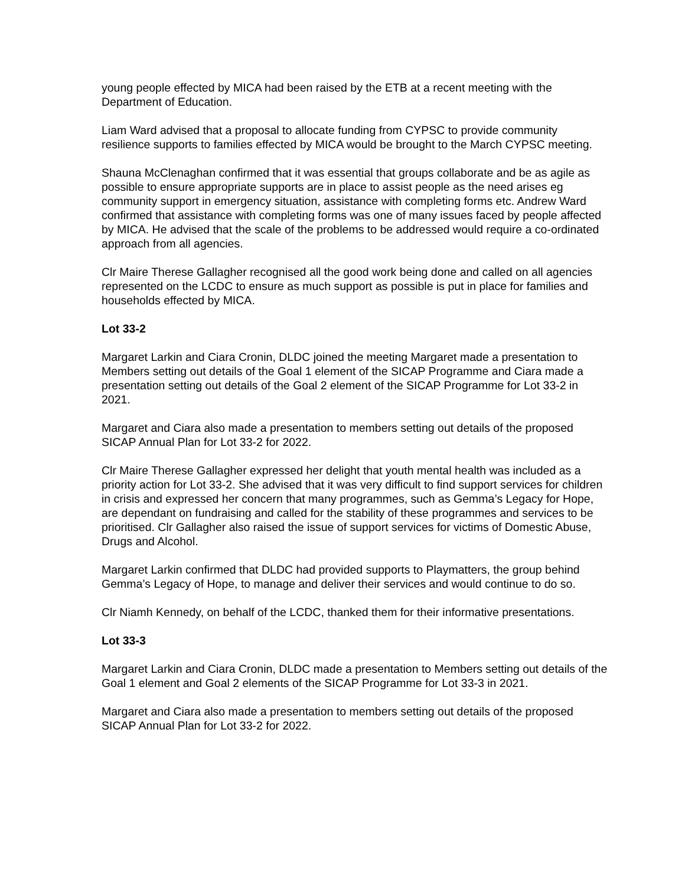young people effected by MICA had been raised by the ETB at a recent meeting with the Department of Education.
Liam Ward advised that a proposal to allocate funding from CYPSC to provide community resilience supports to families effected by MICA would be brought to the March CYPSC meeting.
Shauna McClenaghan confirmed that it was essential that groups collaborate and be as agile as possible to ensure appropriate supports are in place to assist people as the need arises eg community support in emergency situation, assistance with completing forms etc. Andrew Ward confirmed that assistance with completing forms was one of many issues faced by people affected by MICA. He advised that the scale of the problems to be addressed would require a co-ordinated approach from all agencies.
Clr Maire Therese Gallagher recognised all the good work being done and called on all agencies represented on the LCDC to ensure as much support as possible is put in place for families and households effected by MICA.
Lot 33-2
Margaret Larkin and Ciara Cronin, DLDC joined the meeting Margaret made a presentation to Members setting out details of the Goal 1 element of the SICAP Programme and Ciara made a presentation setting out details of the Goal 2 element of the SICAP Programme for Lot 33-2 in 2021.
Margaret and Ciara also made a presentation to members setting out details of the proposed SICAP Annual Plan for Lot 33-2 for 2022.
Clr Maire Therese Gallagher expressed her delight that youth mental health was included as a priority action for Lot 33-2. She advised that it was very difficult to find support services for children in crisis and expressed her concern that many programmes, such as Gemma’s Legacy for Hope, are dependant on fundraising and called for the stability of these programmes and services to be prioritised. Clr Gallagher also raised the issue of support services for victims of Domestic Abuse, Drugs and Alcohol.
Margaret Larkin confirmed that DLDC had provided supports to Playmatters, the group behind Gemma’s Legacy of Hope, to manage and deliver their services and would continue to do so.
Clr Niamh Kennedy, on behalf of the LCDC, thanked them for their informative presentations.
Lot 33-3
Margaret Larkin and Ciara Cronin, DLDC made a presentation to Members setting out details of the Goal 1 element and Goal 2 elements of the SICAP Programme for Lot 33-3 in 2021.
Margaret and Ciara also made a presentation to members setting out details of the proposed SICAP Annual Plan for Lot 33-2 for 2022.